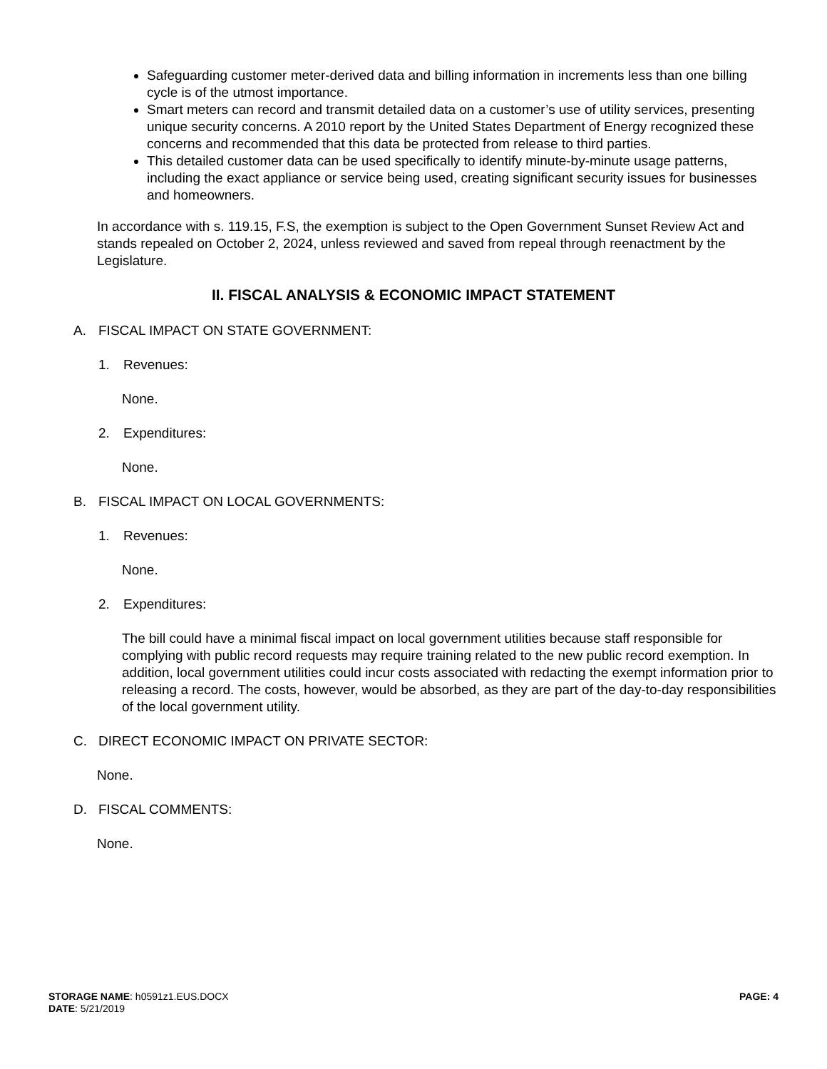Safeguarding customer meter-derived data and billing information in increments less than one billing cycle is of the utmost importance.
Smart meters can record and transmit detailed data on a customer’s use of utility services, presenting unique security concerns. A 2010 report by the United States Department of Energy recognized these concerns and recommended that this data be protected from release to third parties.
This detailed customer data can be used specifically to identify minute-by-minute usage patterns, including the exact appliance or service being used, creating significant security issues for businesses and homeowners.
In accordance with s. 119.15, F.S, the exemption is subject to the Open Government Sunset Review Act and stands repealed on October 2, 2024, unless reviewed and saved from repeal through reenactment by the Legislature.
II. FISCAL ANALYSIS & ECONOMIC IMPACT STATEMENT
A. FISCAL IMPACT ON STATE GOVERNMENT:
1. Revenues:
None.
2. Expenditures:
None.
B. FISCAL IMPACT ON LOCAL GOVERNMENTS:
1. Revenues:
None.
2. Expenditures:
The bill could have a minimal fiscal impact on local government utilities because staff responsible for complying with public record requests may require training related to the new public record exemption. In addition, local government utilities could incur costs associated with redacting the exempt information prior to releasing a record. The costs, however, would be absorbed, as they are part of the day-to-day responsibilities of the local government utility.
C. DIRECT ECONOMIC IMPACT ON PRIVATE SECTOR:
None.
D. FISCAL COMMENTS:
None.
PAGE: 4 STORAGE NAME: h0591z1.EUS.DOCX
DATE: 5/21/2019